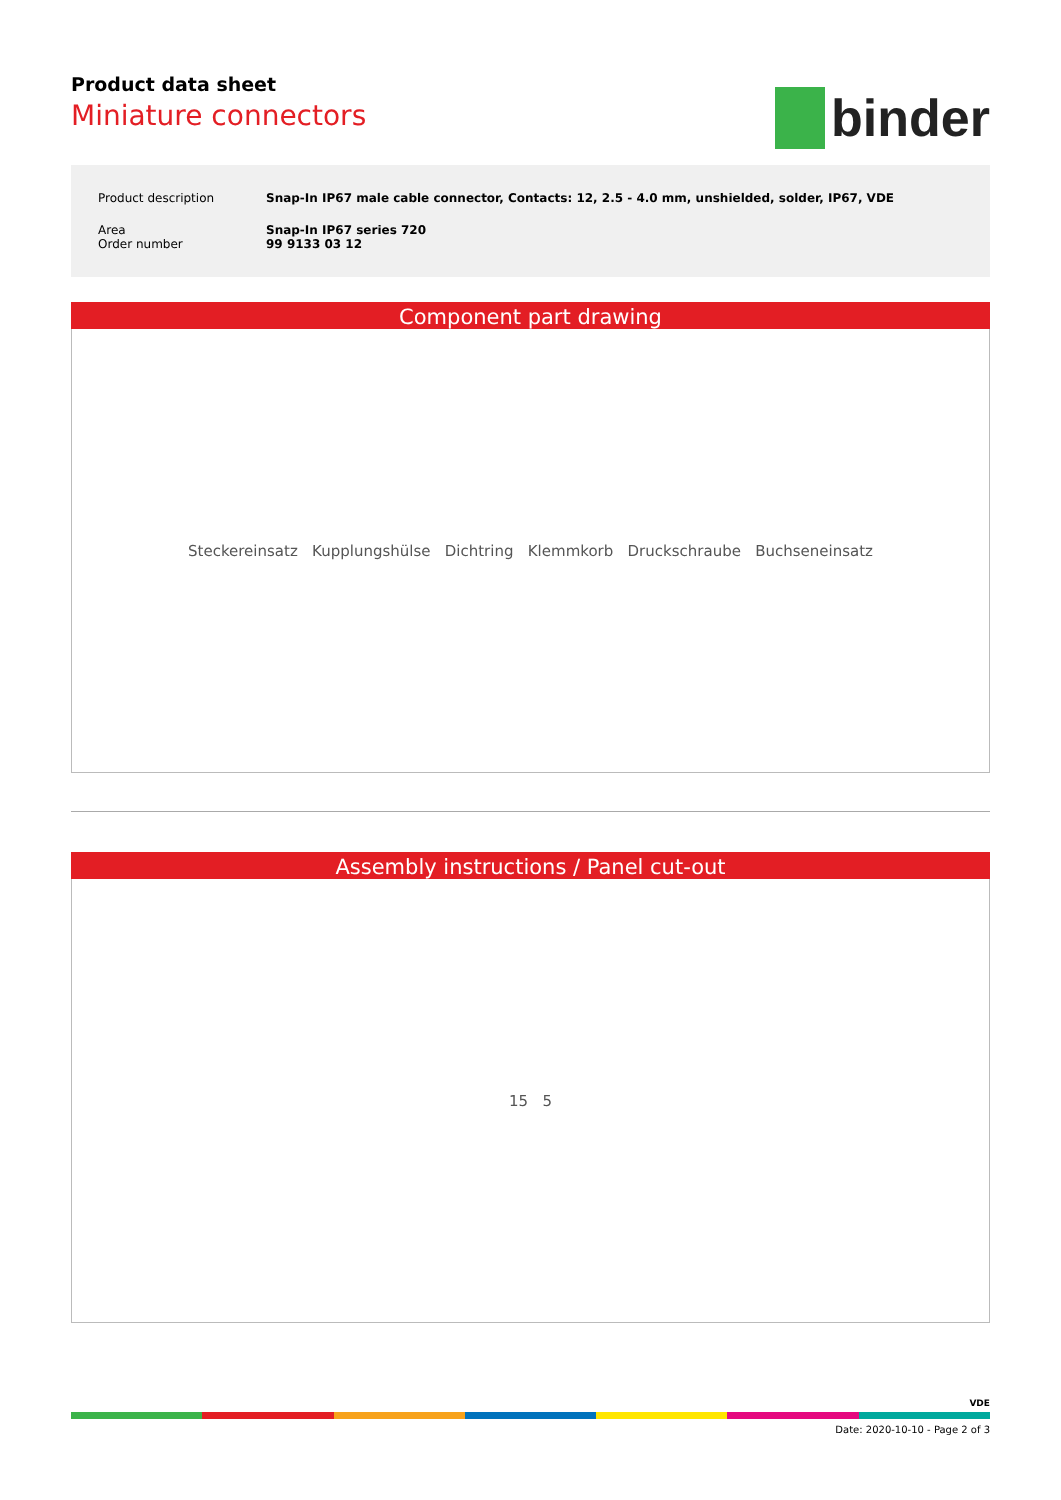Product data sheet
Miniature connectors
binder
| Product description | Snap-In IP67 male cable connector, Contacts: 12, 2.5 - 4.0 mm, unshielded, solder, IP67, VDE |
| Area Order number | Snap-In IP67 series 720 99 9133 03 12 |
Component part drawing
Steckereinsatz Kupplungshülse Dichtring Klemmkorb Druckschraube Buchseneinsatz
Assembly instructions / Panel cut-out
15 5
VDE
Date: 2020-10-10 - Page 2 of 3